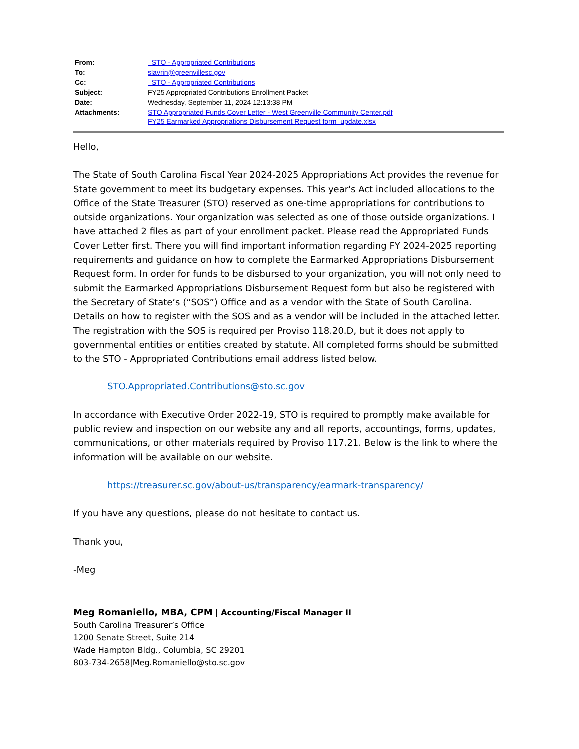| From: | _STO - Appropriated Contributions |
| To: | slavrin@greenvillesc.gov |
| Cc: | _STO - Appropriated Contributions |
| Subject: | FY25 Appropriated Contributions Enrollment Packet |
| Date: | Wednesday, September 11, 2024 12:13:38 PM |
| Attachments: | STO Appropriated Funds Cover Letter - West Greenville Community Center.pdf FY25 Earmarked Appropriations Disbursement Request form_update.xlsx |
Hello,
The State of South Carolina Fiscal Year 2024-2025 Appropriations Act provides the revenue for State government to meet its budgetary expenses. This year's Act included allocations to the Office of the State Treasurer (STO) reserved as one-time appropriations for contributions to outside organizations. Your organization was selected as one of those outside organizations. I have attached 2 files as part of your enrollment packet. Please read the Appropriated Funds Cover Letter first. There you will find important information regarding FY 2024-2025 reporting requirements and guidance on how to complete the Earmarked Appropriations Disbursement Request form. In order for funds to be disbursed to your organization, you will not only need to submit the Earmarked Appropriations Disbursement Request form but also be registered with the Secretary of State’s (“SOS”) Office and as a vendor with the State of South Carolina. Details on how to register with the SOS and as a vendor will be included in the attached letter. The registration with the SOS is required per Proviso 118.20.D, but it does not apply to governmental entities or entities created by statute. All completed forms should be submitted to the STO - Appropriated Contributions email address listed below.
STO.Appropriated.Contributions@sto.sc.gov
In accordance with Executive Order 2022-19, STO is required to promptly make available for public review and inspection on our website any and all reports, accountings, forms, updates, communications, or other materials required by Proviso 117.21. Below is the link to where the information will be available on our website.
https://treasurer.sc.gov/about-us/transparency/earmark-transparency/
If you have any questions, please do not hesitate to contact us.
Thank you,
-Meg
Meg Romaniello, MBA, CPM | Accounting/Fiscal Manager II
South Carolina Treasurer’s Office
1200 Senate Street, Suite 214
Wade Hampton Bldg., Columbia, SC 29201
803-734-2658|Meg.Romaniello@sto.sc.gov